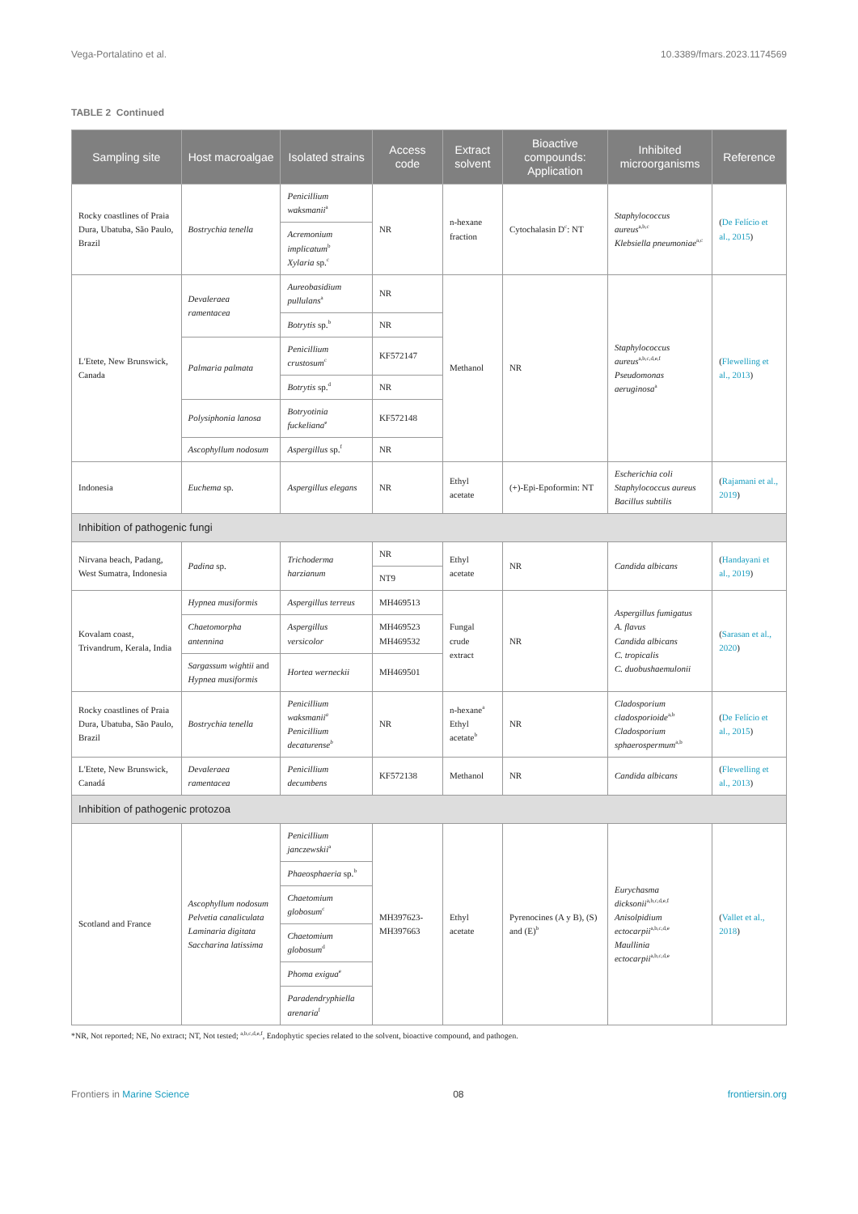Vega-Portalatino et al. 10.3389/fmars.2023.1174569
TABLE 2 Continued
| Sampling site | Host macroalgae | Isolated strains | Access code | Extract solvent | Bioactive compounds: Application | Inhibited microorganisms | Reference |
| --- | --- | --- | --- | --- | --- | --- | --- |
| Rocky coastlines of Praia Dura, Ubatuba, São Paulo, Brazil | Bostrychia tenella | Penicillium waksmanii<sup>a</sup> | NR | n-hexane fraction | Cytochalasin D<sup>c</sup>: NT | Staphylococcus aureus<sup>a,b,c</sup> Klebsiella pneumoniae<sup>a,c</sup> | ( De Felício et al., 2015 ) |
| | | Acremonium implicatum<sup>b</sup> Xylaria sp.<sup>c</sup> | | | | | |
| L'Etete, New Brunswick, Canada | Devaleraea ramentacea | Aureobasidium pullulans<sup>a</sup> | NR | Methanol | NR | Staphylococcus aureus<sup>a,b,c,d,e,f</sup> Pseudomonas aeruginosa<sup>a</sup> | ( Flewelling et al., 2013 ) |
| | | Botrytis sp.<sup>b</sup> | NR | | | | |
| | Palmaria palmata | Penicillium crustosum<sup>c</sup> | KF572147 | | | | |
| | | Botrytis sp.<sup>d</sup> | NR | | | | |
| | Polysiphonia lanosa | Botryotinia fuckeliana<sup>e</sup> | KF572148 | | | | |
| | Ascophyllum nodosum | Aspergillus sp.<sup>f</sup> | NR | | | | |
| Indonesia | Euchema sp. | Aspergillus elegans | NR | Ethyl acetate | (+)-Epi-Epoformin: NT | Escherichia coli Staphylococcus aureus Bacillus subtilis | ( Rajamani et al., 2019 ) |
| Inhibition of pathogenic fungi | | | | | | | |
| Nirvana beach, Padang, West Sumatra, Indonesia | Padina sp. | Trichoderma harzianum | NR | Ethyl acetate | NR | Candida albicans | ( Handayani et al., 2019 ) |
| | | | NT9 | | | | |
| Kovalam coast, Trivandrum, Kerala, India | Hypnea musiformis | Aspergillus terreus | MH469513 | Fungal crude extract | NR | Aspergillus fumigatus A. flavus Candida albicans C. tropicalis C. duobushaemulonii | ( Sarasan et al., 2020 ) |
| | Chaetomorpha antennina | Aspergillus versicolor | MH469523 MH469532 | | | | |
| | Sargassum wightii and Hypnea musiformis | Hortea werneckii | MH469501 | | | | |
| Rocky coastlines of Praia Dura, Ubatuba, São Paulo, Brazil | Bostrychia tenella | Penicillium waksmanii<sup>a</sup> Penicillium decaturense<sup>b</sup> | NR | n-hexane<sup>a</sup> Ethyl acetate<sup>b</sup> | NR | Cladosporium cladosporioide<sup>a,b</sup> Cladosporium sphaerospermum<sup>a,b</sup> | ( De Felício et al., 2015 ) |
| L'Etete, New Brunswick, Canadá | Devaleraea ramentacea | Penicillium decumbens | KF572138 | Methanol | NR | Candida albicans | ( Flewelling et al., 2013 ) |
| Inhibition of pathogenic protozoa | | | | | | | |
| Scotland and France | Ascophyllum nodosum Pelvetia canaliculata Laminaria digitata Saccharina latissima | Penicillium janczewskii<sup>a</sup> | MH397623-MH397663 | Ethyl acetate | Pyrenocines (A y B), (S) and (E)<sup>b</sup> | Eurychasma dicksonii<sup>a,b,c,d,e,f</sup> Anisolpidium ectocarpii<sup>a,b,c,d,e</sup> Maullinia ectocarpii<sup>a,b,c,d,e</sup> | ( Vallet et al., 2018 ) |
| | | Phaeosphaeria sp.<sup>b</sup> | | | | | |
| | | Chaetomium globosum<sup>c</sup> | | | | | |
| | | Chaetomium globosum<sup>d</sup> | | | | | |
| | | Phoma exigua<sup>e</sup> | | | | | |
| | | Paradendryphiella arenaria<sup>f</sup> | | | | | |
*NR, Not reported; NE, No extract; NT, Not tested; <sup>a,b,c,d,e,f</sup>, Endophytic species related to the solvent, bioactive compound, and pathogen.
Frontiers in Marine Science 08 frontiersin.org